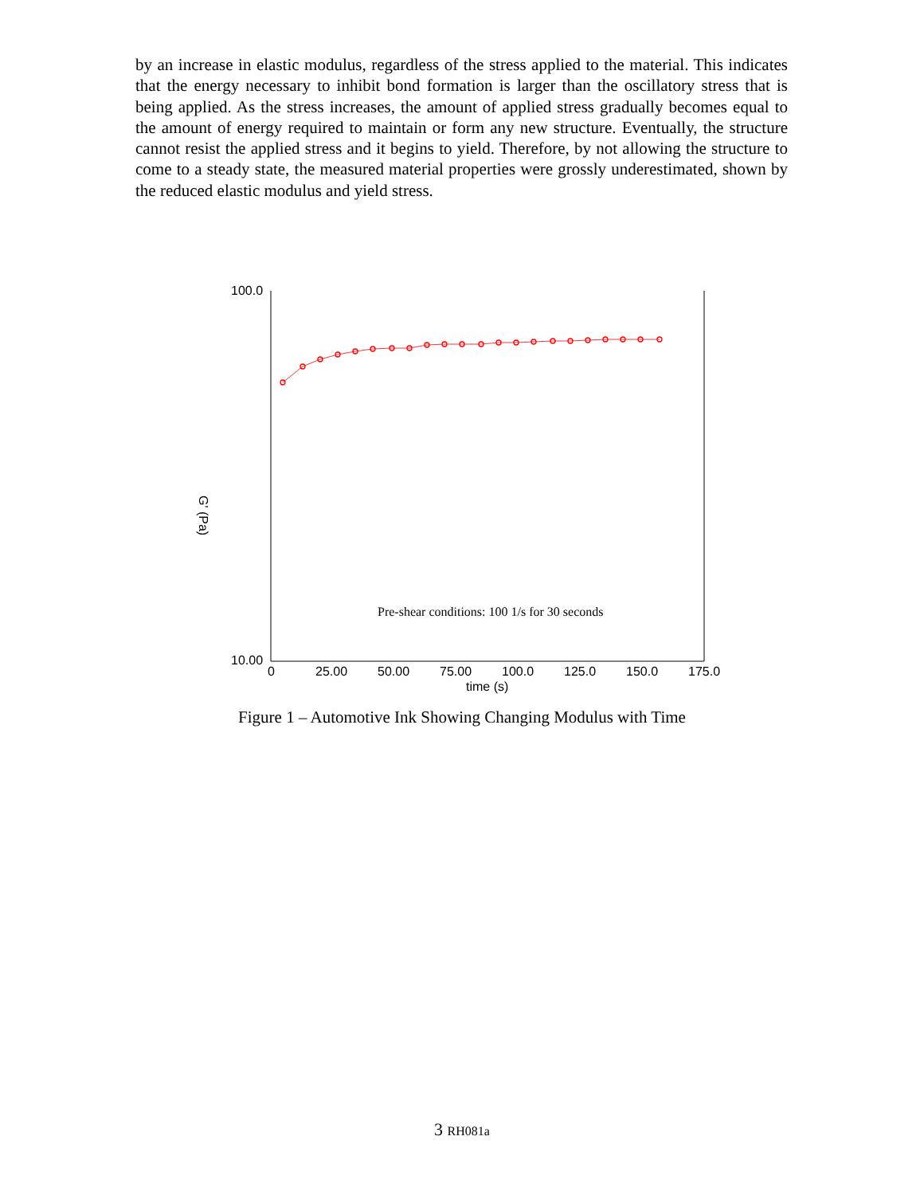by an increase in elastic modulus, regardless of the stress applied to the material. This indicates that the energy necessary to inhibit bond formation is larger than the oscillatory stress that is being applied. As the stress increases, the amount of applied stress gradually becomes equal to the amount of energy required to maintain or form any new structure. Eventually, the structure cannot resist the applied stress and it begins to yield. Therefore, by not allowing the structure to come to a steady state, the measured material properties were grossly underestimated, shown by the reduced elastic modulus and yield stress.
100.0
10.00
0
25.00
50.00
75.00
100.0
125.0
150.0
175.0
time (s)
G' (Pa)
Pre-shear conditions: 100 1/s for 30 seconds
Figure 1 – Automotive Ink Showing Changing Modulus with Time
3 RH081a